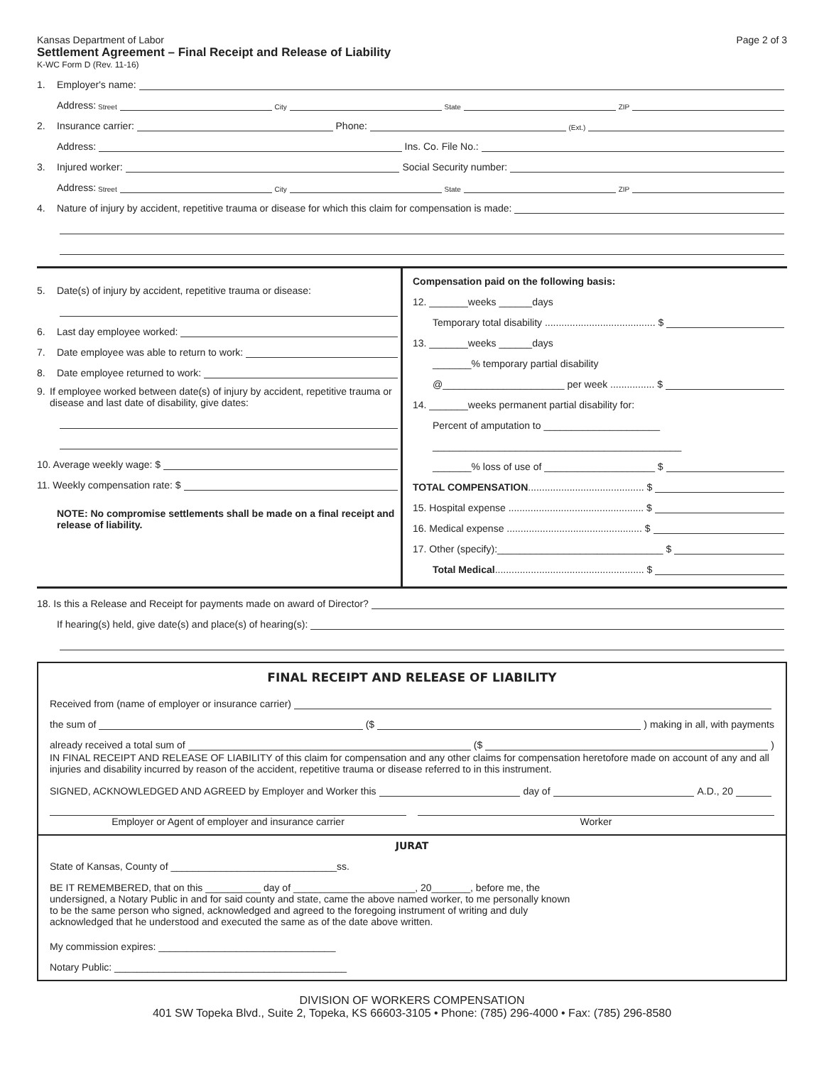Kansas Department of Labor Page 2 of 3
Settlement Agreement – Final Receipt and Release of Liability
K-WC Form D (Rev. 11-16)
1. Employer's name:
Address: Street City State ZIP
2. Insurance carrier: Phone: (Ext.)
Address: Ins. Co. File No.:
3. Injured worker: Social Security number:
Address: Street City State ZIP
4. Nature of injury by accident, repetitive trauma or disease for which this claim for compensation is made:
5. Date(s) of injury by accident, repetitive trauma or disease:
6. Last day employee worked:
7. Date employee was able to return to work:
8. Date employee returned to work:
9. If employee worked between date(s) of injury by accident, repetitive trauma or disease and last date of disability, give dates:
10. Average weekly wage: $
11. Weekly compensation rate: $
NOTE: No compromise settlements shall be made on a final receipt and release of liability.
Compensation paid on the following basis:
12. _______weeks ______days
Temporary total disability ........................................ $
13. _______weeks ______days
_______% temporary partial disability
@______________________ per week ................ $
14. _______weeks permanent partial disability for:
Percent of amputation to _____________________
_____________________________________________
_______% loss of use of ____________________ $
TOTAL COMPENSATION .......................................... $
15. Hospital expense ................................................. $
16. Medical expense ................................................. $
17. Other (specify):______________________________ $
Total Medical ...................................................... $
18. Is this a Release and Receipt for payments made on award of Director?
If hearing(s) held, give date(s) and place(s) of hearing(s):
FINAL RECEIPT AND RELEASE OF LIABILITY
Received from (name of employer or insurance carrier)
the sum of ($ ) making in all, with payments
already received a total sum of ($ )
IN FINAL RECEIPT AND RELEASE OF LIABILITY of this claim for compensation and any other claims for compensation heretofore made on account of any and all injuries and disability incurred by reason of the accident, repetitive trauma or disease referred to in this instrument.
SIGNED, ACKNOWLEDGED AND AGREED by Employer and Worker this day of A.D., 20
Employer or Agent of employer and insurance carrier
Worker
JURAT
State of Kansas, County of ______________________________ss.
BE IT REMEMBERED, that on this __________ day of ______________________, 20_______, before me, the undersigned, a Notary Public in and for said county and state, came the above named worker, to me personally known to be the same person who signed, acknowledged and agreed to the foregoing instrument of writing and duly acknowledged that he understood and executed the same as of the date above written.
My commission expires: ________________________________
Notary Public: __________________________________________
DIVISION OF WORKERS COMPENSATION
401 SW Topeka Blvd., Suite 2, Topeka, KS 66603-3105 • Phone: (785) 296-4000 • Fax: (785) 296-8580